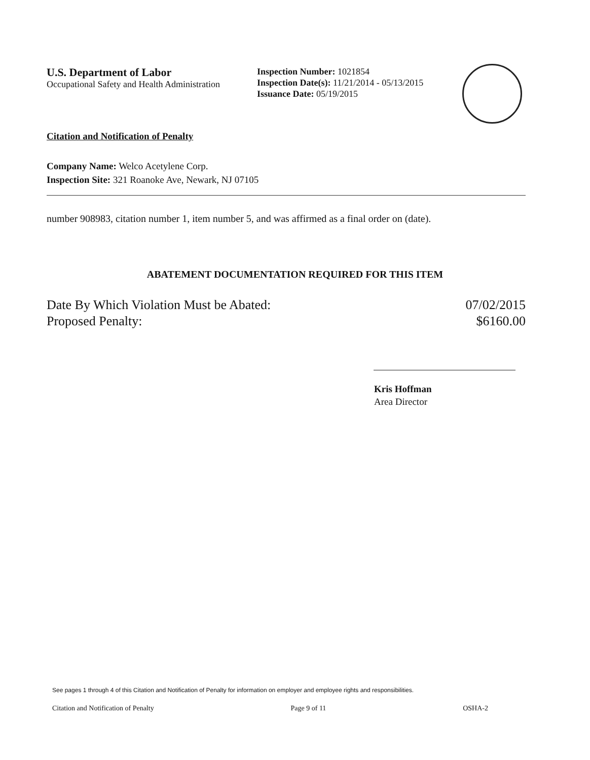U.S. Department of Labor
Occupational Safety and Health Administration
Inspection Number: 1021854
Inspection Date(s): 11/21/2014 - 05/13/2015
Issuance Date: 05/19/2015
Citation and Notification of Penalty
Company Name: Welco Acetylene Corp.
Inspection Site: 321 Roanoke Ave, Newark, NJ 07105
number 908983, citation number 1, item number 5, and was affirmed as a final order on (date).
ABATEMENT DOCUMENTATION REQUIRED FOR THIS ITEM
Date By Which Violation Must be Abated:
Proposed Penalty:
07/02/2015
$6160.00
Kris Hoffman
Area Director
See pages 1 through 4 of this Citation and Notification of Penalty for information on employer and employee rights and responsibilities.
Citation and Notification of Penalty Page 9 of 11 OSHA-2